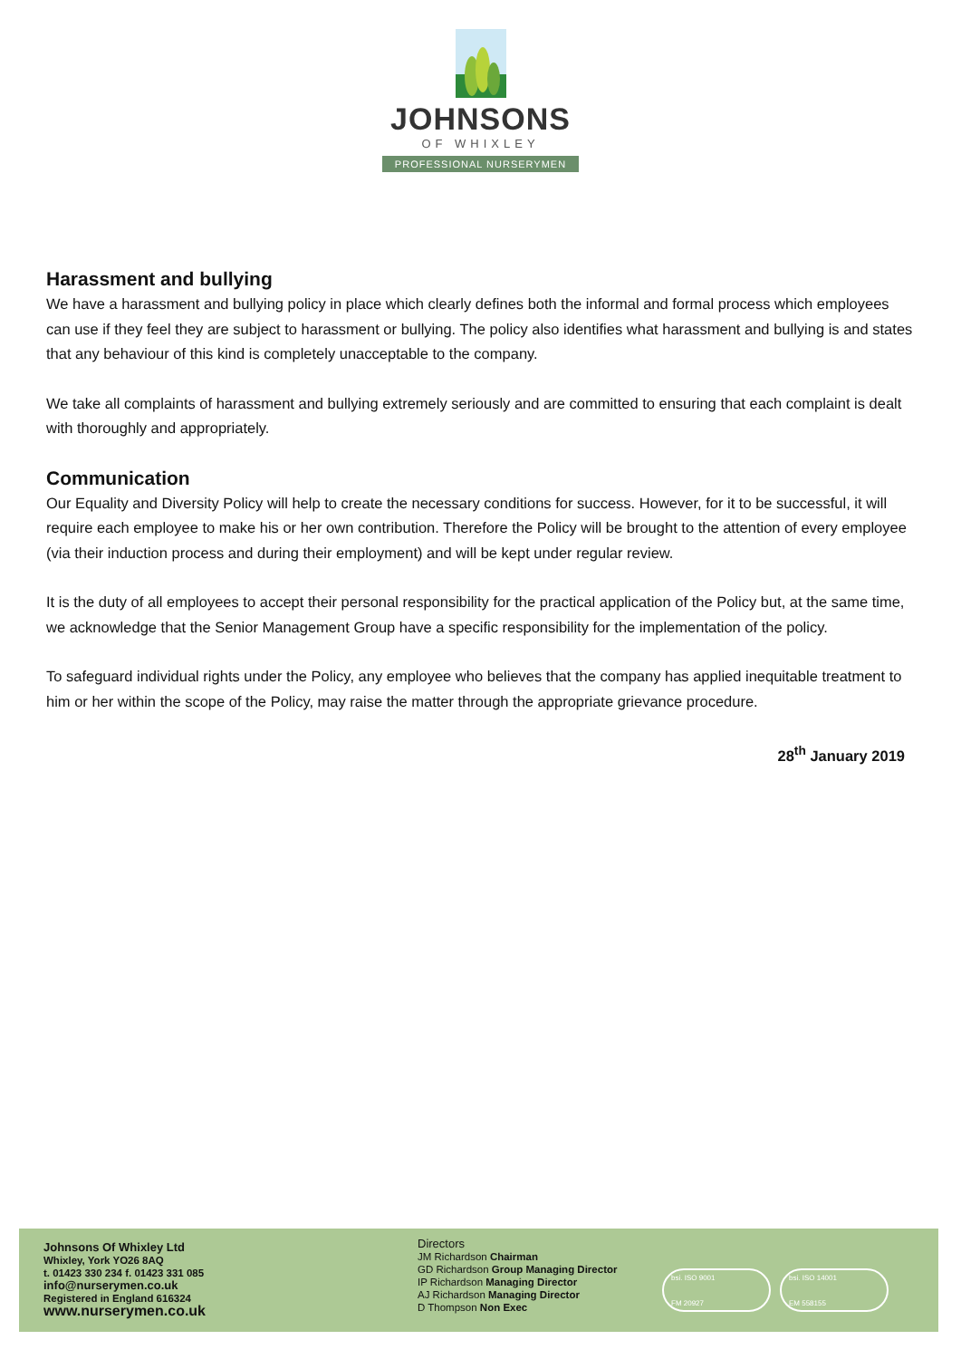JOHNSONS
OF WHIXLEY
PROFESSIONAL NURSERYMEN
Harassment and bullying
We have a harassment and bullying policy in place which clearly defines both the informal and formal process which employees can use if they feel they are subject to harassment or bullying. The policy also identifies what harassment and bullying is and states that any behaviour of this kind is completely unacceptable to the company.
We take all complaints of harassment and bullying extremely seriously and are committed to ensuring that each complaint is dealt with thoroughly and appropriately.
Communication
Our Equality and Diversity Policy will help to create the necessary conditions for success. However, for it to be successful, it will require each employee to make his or her own contribution. Therefore the Policy will be brought to the attention of every employee (via their induction process and during their employment) and will be kept under regular review.
It is the duty of all employees to accept their personal responsibility for the practical application of the Policy but, at the same time, we acknowledge that the Senior Management Group have a specific responsibility for the implementation of the policy.
To safeguard individual rights under the Policy, any employee who believes that the company has applied inequitable treatment to him or her within the scope of the Policy, may raise the matter through the appropriate grievance procedure.
28<sup>th</sup> January 2019
Johnsons Of Whixley Ltd
Whixley, York YO26 8AQ
t. 01423 330 234 f. 01423 331 085
info@nurserymen.co.uk
Registered in England 616324
www.nurserymen.co.uk
Directors
JM Richardson Chairman
GD Richardson Group Managing Director
IP Richardson Managing Director
AJ Richardson Managing Director
D Thompson Non Exec
bsi. ISO 9001
FM 20927
bsi. ISO 14001
EM 558155